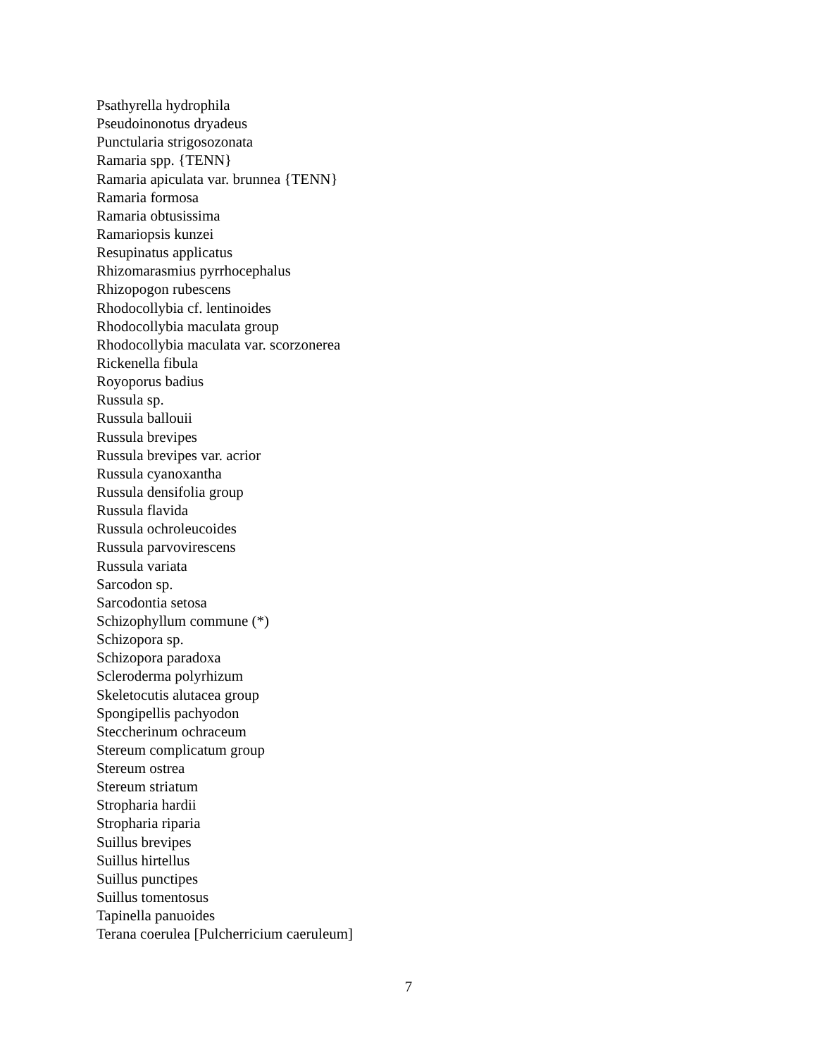Psathyrella hydrophila
Pseudoinonotus dryadeus
Punctularia strigosozonata
Ramaria spp. {TENN}
Ramaria apiculata var. brunnea {TENN}
Ramaria formosa
Ramaria obtusissima
Ramariopsis kunzei
Resupinatus applicatus
Rhizomarasmius pyrrhocephalus
Rhizopogon rubescens
Rhodocollybia cf. lentinoides
Rhodocollybia maculata group
Rhodocollybia maculata var. scorzonerea
Rickenella fibula
Royoporus badius
Russula sp.
Russula ballouii
Russula brevipes
Russula brevipes var. acrior
Russula cyanoxantha
Russula densifolia group
Russula flavida
Russula ochroleucoides
Russula parvovirescens
Russula variata
Sarcodon sp.
Sarcodontia setosa
Schizophyllum commune (*)
Schizopora sp.
Schizopora paradoxa
Scleroderma polyrhizum
Skeletocutis alutacea group
Spongipellis pachyodon
Steccherinum ochraceum
Stereum complicatum group
Stereum ostrea
Stereum striatum
Stropharia hardii
Stropharia riparia
Suillus brevipes
Suillus hirtellus
Suillus punctipes
Suillus tomentosus
Tapinella panuoides
Terana coerulea [Pulcherricium caeruleum]
7